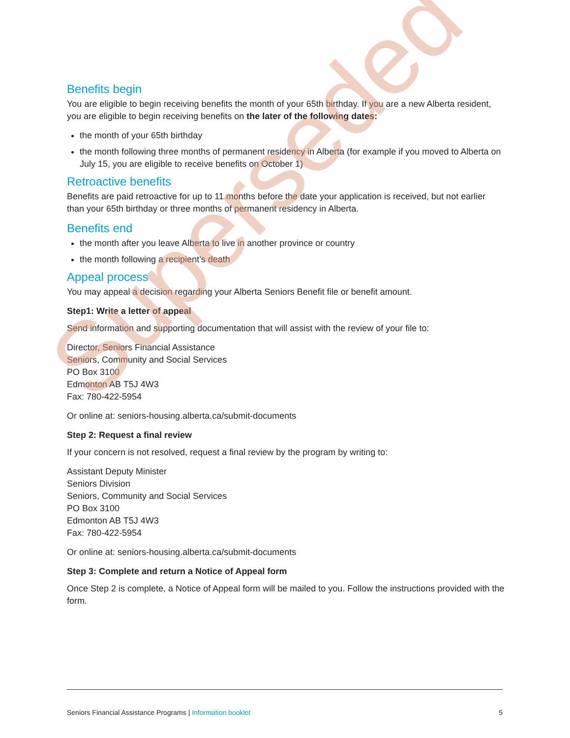Benefits begin
You are eligible to begin receiving benefits the month of your 65th birthday. If you are a new Alberta resident, you are eligible to begin receiving benefits on the later of the following dates:
the month of your 65th birthday
the month following three months of permanent residency in Alberta (for example if you moved to Alberta on July 15, you are eligible to receive benefits on October 1)
Retroactive benefits
Benefits are paid retroactive for up to 11 months before the date your application is received, but not earlier than your 65th birthday or three months of permanent residency in Alberta.
Benefits end
the month after you leave Alberta to live in another province or country
the month following a recipient’s death
Appeal process
You may appeal a decision regarding your Alberta Seniors Benefit file or benefit amount.
Step1: Write a letter of appeal
Send information and supporting documentation that will assist with the review of your file to:
Director, Seniors Financial Assistance
Seniors, Community and Social Services
PO Box 3100
Edmonton AB T5J 4W3
Fax: 780-422-5954
Or online at: seniors-housing.alberta.ca/submit-documents
Step 2: Request a final review
If your concern is not resolved, request a final review by the program by writing to:
Assistant Deputy Minister
Seniors Division
Seniors, Community and Social Services
PO Box 3100
Edmonton AB T5J 4W3
Fax: 780-422-5954
Or online at: seniors-housing.alberta.ca/submit-documents
Step 3: Complete and return a Notice of Appeal form
Once Step 2 is complete, a Notice of Appeal form will be mailed to you. Follow the instructions provided with the form.
Superseded
Seniors Financial Assistance Programs | Information booklet 5